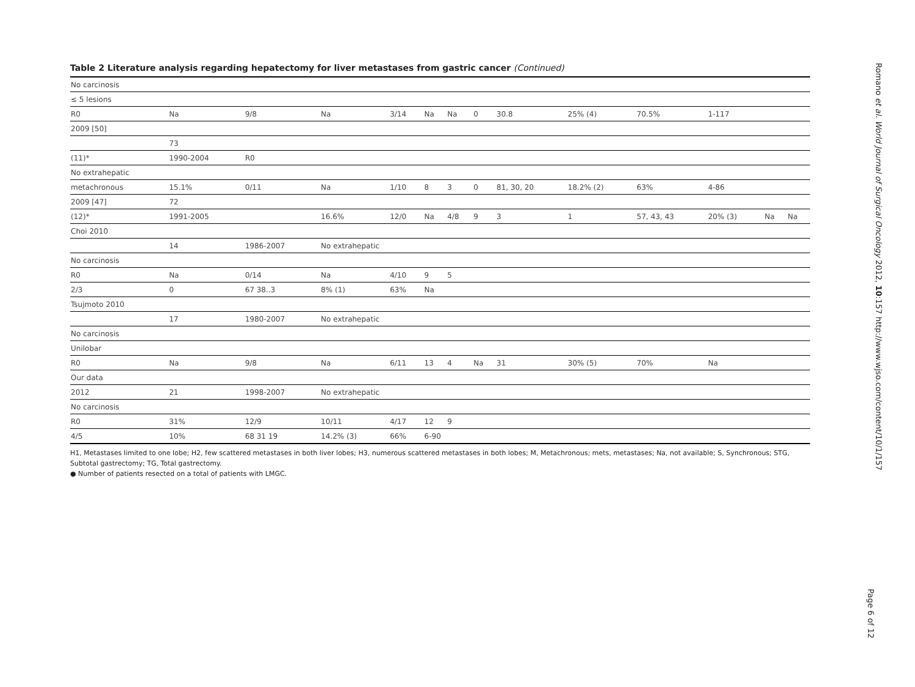Table 2 Literature analysis regarding hepatectomy for liver metastases from gastric cancer (Continued)
| No carcinosis | | | | | | | | | | | | | |
| ≤ 5 lesions | | | | | | | | | | | | | |
| R0 | Na | 9/8 | Na | 3/14 | Na | Na | 0 | 30.8 | 25% (4) | 70.5% | 1-117 | | |
| 2009 [50] | | | | | | | | | | | | | |
| | 73 | | | | | | | | | | | | |
| (11)* | 1990-2004 | R0 | | | | | | | | | | | |
| No extrahepatic | | | | | | | | | | | | | |
| metachronous | 15.1% | 0/11 | Na | 1/10 | 8 | 3 | 0 | 81, 30, 20 | 18.2% (2) | 63% | 4-86 | | |
| 2009 [47] | 72 | | | | | | | | | | | | |
| (12)* | 1991-2005 | | 16.6% | 12/0 | Na | 4/8 | 9 | 3 | 1 | 57, 43, 43 | 20% (3) | Na | Na |
| Choi 2010 | | | | | | | | | | | | | |
| | 14 | 1986-2007 | No extrahepatic | | | | | | | | | | |
| No carcinosis | | | | | | | | | | | | | |
| R0 | Na | 0/14 | Na | 4/10 | 9 | 5 | | | | | | | |
| 2/3 | 0 | 67 38..3 | 8% (1) | 63% | Na | | | | | | | | |
| Tsujmoto 2010 | | | | | | | | | | | | | |
| | 17 | 1980-2007 | No extrahepatic | | | | | | | | | | |
| No carcinosis | | | | | | | | | | | | | |
| Unilobar | | | | | | | | | | | | | |
| R0 | Na | 9/8 | Na | 6/11 | 13 | 4 | Na | 31 | 30% (5) | 70% | Na | | |
| Our data | | | | | | | | | | | | | |
| 2012 | 21 | 1998-2007 | No extrahepatic | | | | | | | | | | |
| No carcinosis | | | | | | | | | | | | | |
| R0 | 31% | 12/9 | 10/11 | 4/17 | 12 | 9 | | | | | | | |
| 4/5 | 10% | 68 31 19 | 14.2% (3) | 66% | 6-90 | | | | | | | | |
H1, Metastases limited to one lobe; H2, few scattered metastases in both liver lobes; H3, numerous scattered metastases in both lobes; M, Metachronous; mets, metastases; Na, not available; S, Synchronous; STG, Subtotal gastrectomy; TG, Total gastrectomy.
● Number of patients resected on a total of patients with LMGC.
Romano et al. World Journal of Surgical Oncology 2012, 10:157 http://www.wjso.com/content/10/1/157
Page 6 of 12